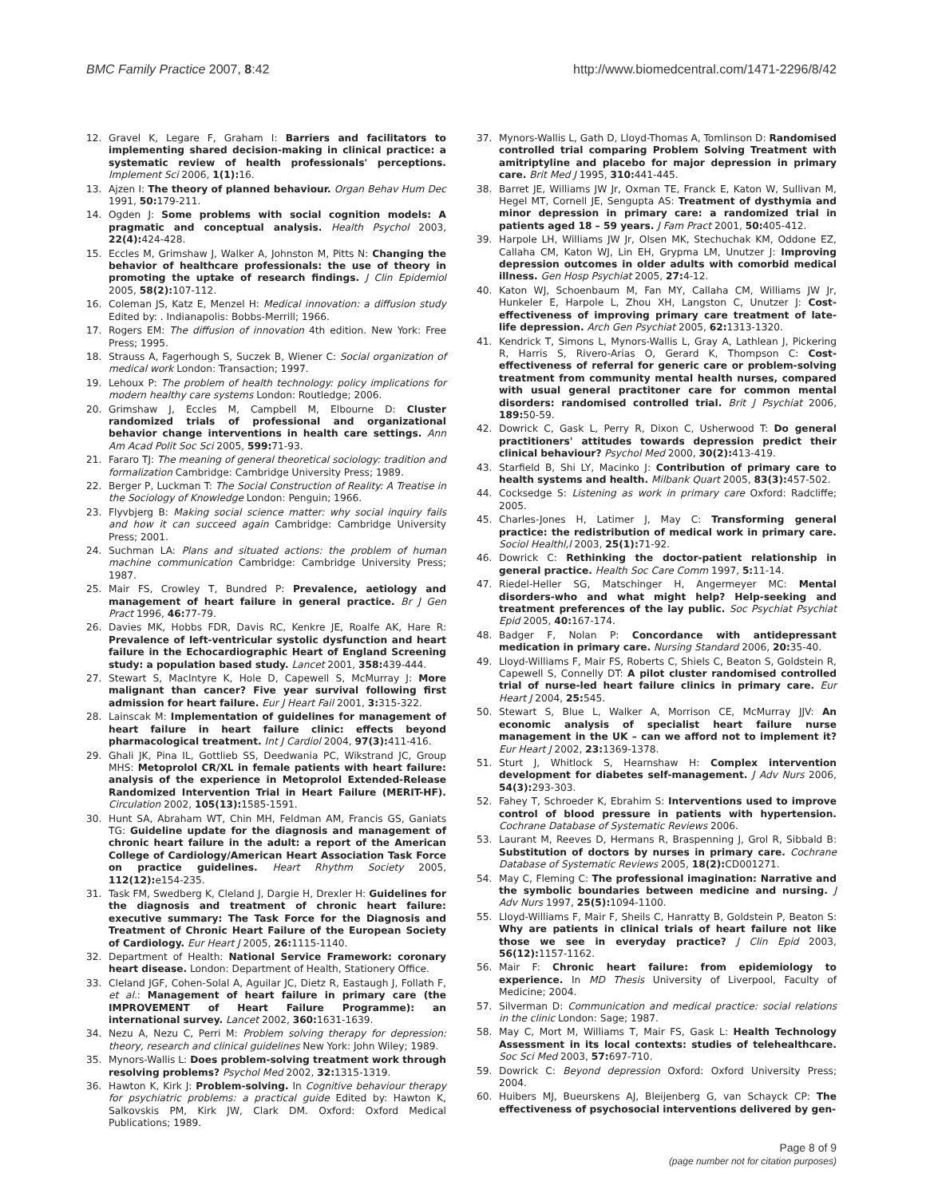BMC Family Practice 2007, 8:42 http://www.biomedcentral.com/1471-2296/8/42
12. Gravel K, Legare F, Graham I: Barriers and facilitators to implementing shared decision-making in clinical practice: a systematic review of health professionals' perceptions. Implement Sci 2006, 1(1): 16.
13. Ajzen I: The theory of planned behaviour. Organ Behav Hum Dec 1991, 50: 179-211.
14. Ogden J: Some problems with social cognition models: A pragmatic and conceptual analysis. Health Psychol 2003, 22(4): 424-428.
15. Eccles M, Grimshaw J, Walker A, Johnston M, Pitts N: Changing the behavior of healthcare professionals: the use of theory in promoting the uptake of research findings. J Clin Epidemiol 2005, 58(2): 107-112.
16. Coleman JS, Katz E, Menzel H: Medical innovation: a diffusion study Edited by: . Indianapolis: Bobbs-Merrill; 1966.
17. Rogers EM: The diffusion of innovation 4th edition. New York: Free Press; 1995.
18. Strauss A, Fagerhough S, Suczek B, Wiener C: Social organization of medical work London: Transaction; 1997.
19. Lehoux P: The problem of health technology: policy implications for modern healthy care systems London: Routledge; 2006.
20. Grimshaw J, Eccles M, Campbell M, Elbourne D: Cluster randomized trials of professional and organizational behavior change interventions in health care settings. Ann Am Acad Polit Soc Sci 2005, 599: 71-93.
21. Fararo TJ: The meaning of general theoretical sociology: tradition and formalization Cambridge: Cambridge University Press; 1989.
22. Berger P, Luckman T: The Social Construction of Reality: A Treatise in the Sociology of Knowledge London: Penguin; 1966.
23. Flyvbjerg B: Making social science matter: why social inquiry fails and how it can succeed again Cambridge: Cambridge University Press; 2001.
24. Suchman LA: Plans and situated actions: the problem of human machine communication Cambridge: Cambridge University Press; 1987.
25. Mair FS, Crowley T, Bundred P: Prevalence, aetiology and management of heart failure in general practice. Br J Gen Pract 1996, 46: 77-79.
26. Davies MK, Hobbs FDR, Davis RC, Kenkre JE, Roalfe AK, Hare R: Prevalence of left-ventricular systolic dysfunction and heart failure in the Echocardiographic Heart of England Screening study: a population based study. Lancet 2001, 358: 439-444.
27. Stewart S, MacIntyre K, Hole D, Capewell S, McMurray J: More malignant than cancer? Five year survival following first admission for heart failure. Eur J Heart Fail 2001, 3: 315-322.
28. Lainscak M: Implementation of guidelines for management of heart failure in heart failure clinic: effects beyond pharmacological treatment. Int J Cardiol 2004, 97(3): 411-416.
29. Ghali JK, Pina IL, Gottlieb SS, Deedwania PC, Wikstrand JC, Group MHS: Metoprolol CR/XL in female patients with heart failure: analysis of the experience in Metoprolol Extended-Release Randomized Intervention Trial in Heart Failure (MERIT-HF). Circulation 2002, 105(13): 1585-1591.
30. Hunt SA, Abraham WT, Chin MH, Feldman AM, Francis GS, Ganiats TG: Guideline update for the diagnosis and management of chronic heart failure in the adult: a report of the American College of Cardiology/American Heart Association Task Force on practice guidelines. Heart Rhythm Society 2005, 112(12): e154-235.
31. Task FM, Swedberg K, Cleland J, Dargie H, Drexler H: Guidelines for the diagnosis and treatment of chronic heart failure: executive summary: The Task Force for the Diagnosis and Treatment of Chronic Heart Failure of the European Society of Cardiology. Eur Heart J 2005, 26: 1115-1140.
32. Department of Health: National Service Framework: coronary heart disease. London: Department of Health, Stationery Office.
33. Cleland JGF, Cohen-Solal A, Aguilar JC, Dietz R, Eastaugh J, Follath F, et al.: Management of heart failure in primary care (the IMPROVEMENT of Heart Failure Programme): an international survey. Lancet 2002, 360: 1631-1639.
34. Nezu A, Nezu C, Perri M: Problem solving therapy for depression: theory, research and clinical guidelines New York: John Wiley; 1989.
35. Mynors-Wallis L: Does problem-solving treatment work through resolving problems? Psychol Med 2002, 32: 1315-1319.
36. Hawton K, Kirk J: Problem-solving. In Cognitive behaviour therapy for psychiatric problems: a practical guide Edited by: Hawton K, Salkovskis PM, Kirk JW, Clark DM. Oxford: Oxford Medical Publications; 1989.
37. Mynors-Wallis L, Gath D, Lloyd-Thomas A, Tomlinson D: Randomised controlled trial comparing Problem Solving Treatment with amitriptyline and placebo for major depression in primary care. Brit Med J 1995, 310: 441-445.
38. Barret JE, Williams JW Jr, Oxman TE, Franck E, Katon W, Sullivan M, Hegel MT, Cornell JE, Sengupta AS: Treatment of dysthymia and minor depression in primary care: a randomized trial in patients aged 18 – 59 years. J Fam Pract 2001, 50: 405-412.
39. Harpole LH, Williams JW Jr, Olsen MK, Stechuchak KM, Oddone EZ, Callaha CM, Katon WJ, Lin EH, Grypma LM, Unutzer J: Improving depression outcomes in older adults with comorbid medical illness. Gen Hosp Psychiat 2005, 27: 4-12.
40. Katon WJ, Schoenbaum M, Fan MY, Callaha CM, Williams JW Jr, Hunkeler E, Harpole L, Zhou XH, Langston C, Unutzer J: Cost-effectiveness of improving primary care treatment of late-life depression. Arch Gen Psychiat 2005, 62: 1313-1320.
41. Kendrick T, Simons L, Mynors-Wallis L, Gray A, Lathlean J, Pickering R, Harris S, Rivero-Arias O, Gerard K, Thompson C: Cost-effectiveness of referral for generic care or problem-solving treatment from community mental health nurses, compared with usual general practitoner care for common mental disorders: randomised controlled trial. Brit J Psychiat 2006, 189: 50-59.
42. Dowrick C, Gask L, Perry R, Dixon C, Usherwood T: Do general practitioners' attitudes towards depression predict their clinical behaviour? Psychol Med 2000, 30(2): 413-419.
43. Starfield B, Shi LY, Macinko J: Contribution of primary care to health systems and health. Milbank Quart 2005, 83(3): 457-502.
44. Cocksedge S: Listening as work in primary care Oxford: Radcliffe; 2005.
45. Charles-Jones H, Latimer J, May C: Transforming general practice: the redistribution of medical work in primary care. Sociol Healthl,l 2003, 25(1): 71-92.
46. Dowrick C: Rethinking the doctor-patient relationship in general practice. Health Soc Care Comm 1997, 5: 11-14.
47. Riedel-Heller SG, Matschinger H, Angermeyer MC: Mental disorders-who and what might help? Help-seeking and treatment preferences of the lay public. Soc Psychiat Psychiat Epid 2005, 40: 167-174.
48. Badger F, Nolan P: Concordance with antidepressant medication in primary care. Nursing Standard 2006, 20: 35-40.
49. Lloyd-Williams F, Mair FS, Roberts C, Shiels C, Beaton S, Goldstein R, Capewell S, Connelly DT: A pilot cluster randomised controlled trial of nurse-led heart failure clinics in primary care. Eur Heart J 2004, 25: 545.
50. Stewart S, Blue L, Walker A, Morrison CE, McMurray JJV: An economic analysis of specialist heart failure nurse management in the UK – can we afford not to implement it? Eur Heart J 2002, 23: 1369-1378.
51. Sturt J, Whitlock S, Hearnshaw H: Complex intervention development for diabetes self-management. J Adv Nurs 2006, 54(3): 293-303.
52. Fahey T, Schroeder K, Ebrahim S: Interventions used to improve control of blood pressure in patients with hypertension. Cochrane Database of Systematic Reviews 2006.
53. Laurant M, Reeves D, Hermans R, Braspenning J, Grol R, Sibbald B: Substitution of doctors by nurses in primary care. Cochrane Database of Systematic Reviews 2005, 18(2): CD001271.
54. May C, Fleming C: The professional imagination: Narrative and the symbolic boundaries between medicine and nursing. J Adv Nurs 1997, 25(5): 1094-1100.
55. Lloyd-Williams F, Mair F, Sheils C, Hanratty B, Goldstein P, Beaton S: Why are patients in clinical trials of heart failure not like those we see in everyday practice? J Clin Epid 2003, 56(12): 1157-1162.
56. Mair F: Chronic heart failure: from epidemiology to experience. In MD Thesis University of Liverpool, Faculty of Medicine; 2004.
57. Silverman D: Communication and medical practice: social relations in the clinic London: Sage; 1987.
58. May C, Mort M, Williams T, Mair FS, Gask L: Health Technology Assessment in its local contexts: studies of telehealthcare. Soc Sci Med 2003, 57: 697-710.
59. Dowrick C: Beyond depression Oxford: Oxford University Press; 2004.
60. Huibers MJ, Bueurskens AJ, Bleijenberg G, van Schayck CP: The effectiveness of psychosocial interventions delivered by gen-
Page 8 of 9
(page number not for citation purposes)